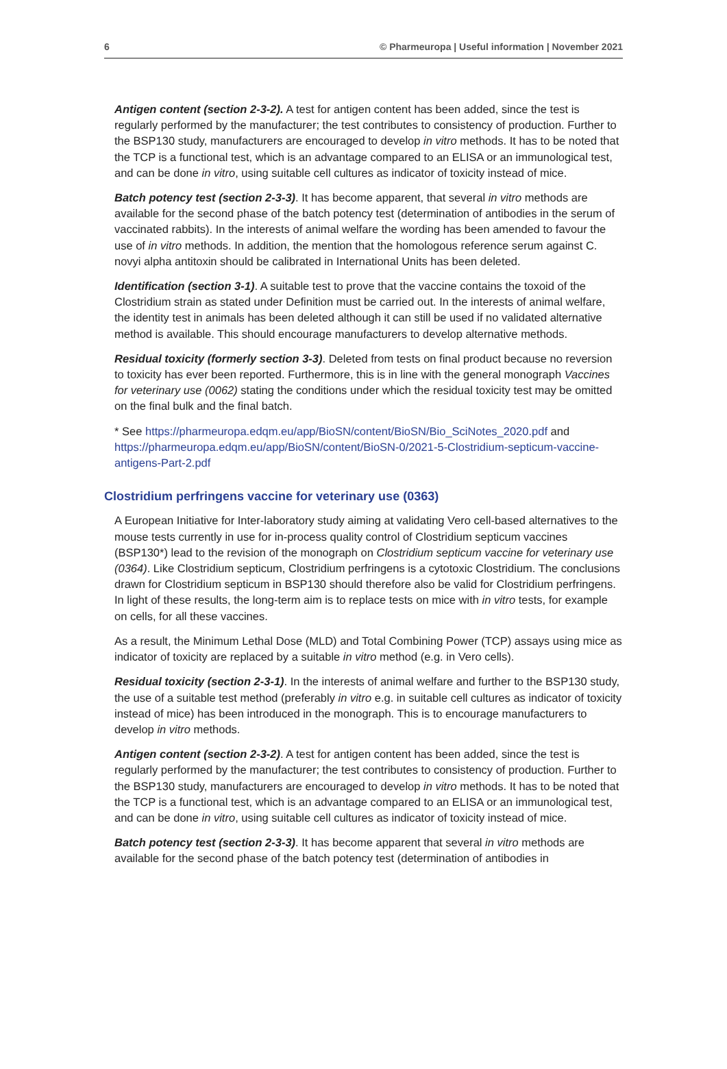6 © Pharmeuropa | Useful information | November 2021
Antigen content (section 2-3-2). A test for antigen content has been added, since the test is regularly performed by the manufacturer; the test contributes to consistency of production. Further to the BSP130 study, manufacturers are encouraged to develop in vitro methods. It has to be noted that the TCP is a functional test, which is an advantage compared to an ELISA or an immunological test, and can be done in vitro, using suitable cell cultures as indicator of toxicity instead of mice.
Batch potency test (section 2-3-3). It has become apparent, that several in vitro methods are available for the second phase of the batch potency test (determination of antibodies in the serum of vaccinated rabbits). In the interests of animal welfare the wording has been amended to favour the use of in vitro methods. In addition, the mention that the homologous reference serum against C. novyi alpha antitoxin should be calibrated in International Units has been deleted.
Identification (section 3-1). A suitable test to prove that the vaccine contains the toxoid of the Clostridium strain as stated under Definition must be carried out. In the interests of animal welfare, the identity test in animals has been deleted although it can still be used if no validated alternative method is available. This should encourage manufacturers to develop alternative methods.
Residual toxicity (formerly section 3-3). Deleted from tests on final product because no reversion to toxicity has ever been reported. Furthermore, this is in line with the general monograph Vaccines for veterinary use (0062) stating the conditions under which the residual toxicity test may be omitted on the final bulk and the final batch.
* See https://pharmeuropa.edqm.eu/app/BioSN/content/BioSN/Bio_SciNotes_2020.pdf and https://pharmeuropa.edqm.eu/app/BioSN/content/BioSN-0/2021-5-Clostridium-septicum-vaccine-antigens-Part-2.pdf
Clostridium perfringens vaccine for veterinary use (0363)
A European Initiative for Inter-laboratory study aiming at validating Vero cell-based alternatives to the mouse tests currently in use for in-process quality control of Clostridium septicum vaccines (BSP130*) lead to the revision of the monograph on Clostridium septicum vaccine for veterinary use (0364). Like Clostridium septicum, Clostridium perfringens is a cytotoxic Clostridium. The conclusions drawn for Clostridium septicum in BSP130 should therefore also be valid for Clostridium perfringens. In light of these results, the long-term aim is to replace tests on mice with in vitro tests, for example on cells, for all these vaccines.
As a result, the Minimum Lethal Dose (MLD) and Total Combining Power (TCP) assays using mice as indicator of toxicity are replaced by a suitable in vitro method (e.g. in Vero cells).
Residual toxicity (section 2-3-1). In the interests of animal welfare and further to the BSP130 study, the use of a suitable test method (preferably in vitro e.g. in suitable cell cultures as indicator of toxicity instead of mice) has been introduced in the monograph. This is to encourage manufacturers to develop in vitro methods.
Antigen content (section 2-3-2). A test for antigen content has been added, since the test is regularly performed by the manufacturer; the test contributes to consistency of production. Further to the BSP130 study, manufacturers are encouraged to develop in vitro methods. It has to be noted that the TCP is a functional test, which is an advantage compared to an ELISA or an immunological test, and can be done in vitro, using suitable cell cultures as indicator of toxicity instead of mice.
Batch potency test (section 2-3-3). It has become apparent that several in vitro methods are available for the second phase of the batch potency test (determination of antibodies in